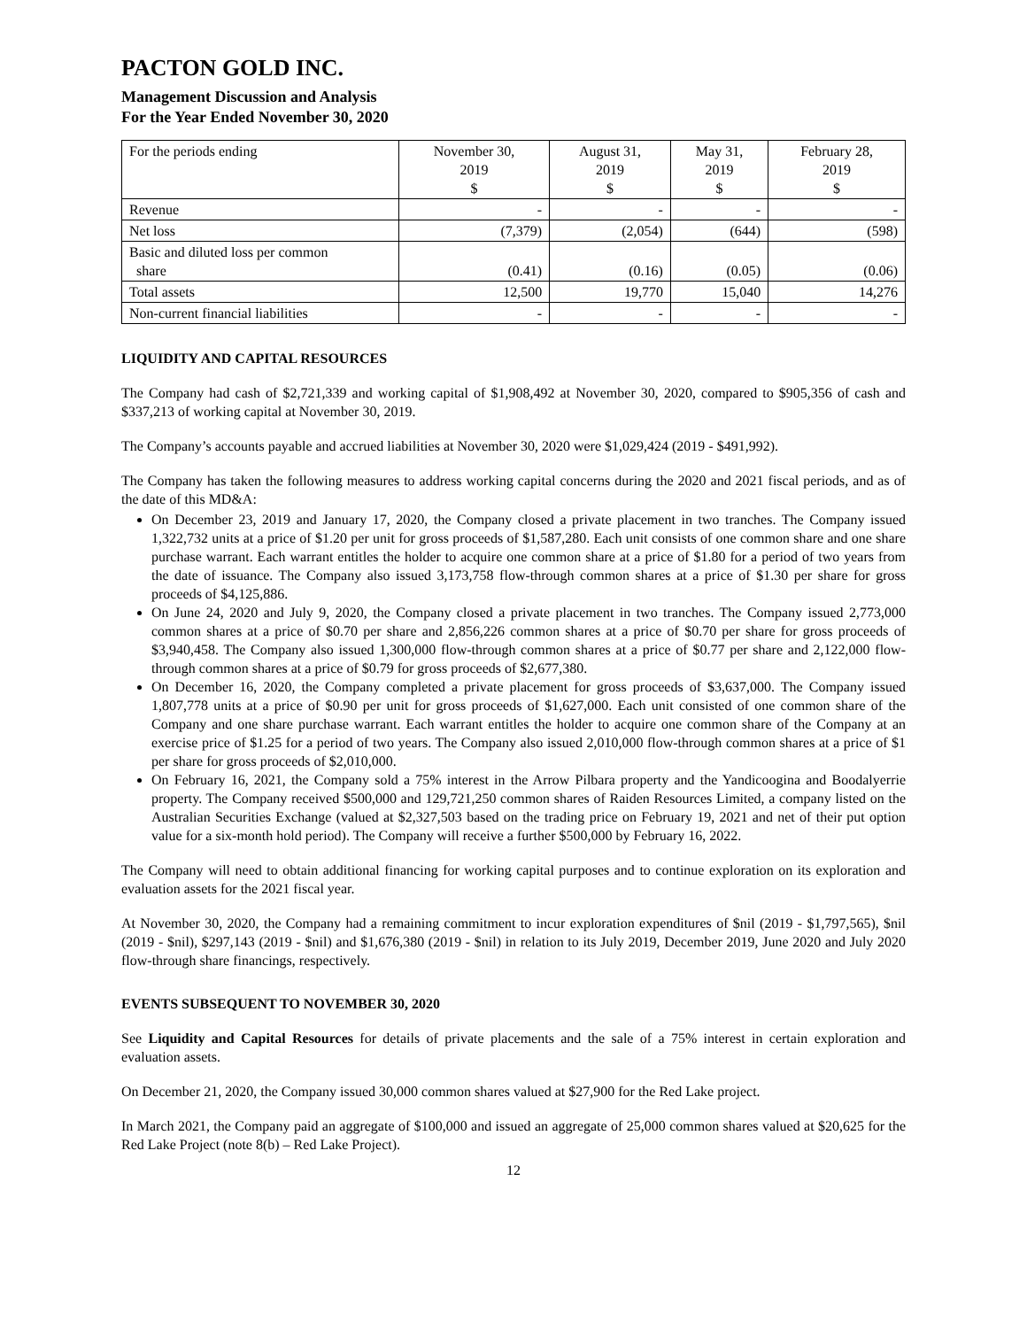PACTON GOLD INC.
Management Discussion and Analysis
For the Year Ended November 30, 2020
| For the periods ending | November 30, 2019 $ | August 31, 2019 $ | May 31, 2019 $ | February 28, 2019 $ |
| --- | --- | --- | --- | --- |
| Revenue | - | - | - | - |
| Net loss | (7,379) | (2,054) | (644) | (598) |
| Basic and diluted loss per common share | (0.41) | (0.16) | (0.05) | (0.06) |
| Total assets | 12,500 | 19,770 | 15,040 | 14,276 |
| Non-current financial liabilities | - | - | - | - |
LIQUIDITY AND CAPITAL RESOURCES
The Company had cash of $2,721,339 and working capital of $1,908,492 at November 30, 2020, compared to $905,356 of cash and $337,213 of working capital at November 30, 2019.
The Company’s accounts payable and accrued liabilities at November 30, 2020 were $1,029,424 (2019 - $491,992).
The Company has taken the following measures to address working capital concerns during the 2020 and 2021 fiscal periods, and as of the date of this MD&A:
On December 23, 2019 and January 17, 2020, the Company closed a private placement in two tranches. The Company issued 1,322,732 units at a price of $1.20 per unit for gross proceeds of $1,587,280. Each unit consists of one common share and one share purchase warrant. Each warrant entitles the holder to acquire one common share at a price of $1.80 for a period of two years from the date of issuance. The Company also issued 3,173,758 flow-through common shares at a price of $1.30 per share for gross proceeds of $4,125,886.
On June 24, 2020 and July 9, 2020, the Company closed a private placement in two tranches. The Company issued 2,773,000 common shares at a price of $0.70 per share and 2,856,226 common shares at a price of $0.70 per share for gross proceeds of $3,940,458. The Company also issued 1,300,000 flow-through common shares at a price of $0.77 per share and 2,122,000 flow-through common shares at a price of $0.79 for gross proceeds of $2,677,380.
On December 16, 2020, the Company completed a private placement for gross proceeds of $3,637,000. The Company issued 1,807,778 units at a price of $0.90 per unit for gross proceeds of $1,627,000. Each unit consisted of one common share of the Company and one share purchase warrant. Each warrant entitles the holder to acquire one common share of the Company at an exercise price of $1.25 for a period of two years. The Company also issued 2,010,000 flow-through common shares at a price of $1 per share for gross proceeds of $2,010,000.
On February 16, 2021, the Company sold a 75% interest in the Arrow Pilbara property and the Yandicoogina and Boodalyerrie property. The Company received $500,000 and 129,721,250 common shares of Raiden Resources Limited, a company listed on the Australian Securities Exchange (valued at $2,327,503 based on the trading price on February 19, 2021 and net of their put option value for a six-month hold period). The Company will receive a further $500,000 by February 16, 2022.
The Company will need to obtain additional financing for working capital purposes and to continue exploration on its exploration and evaluation assets for the 2021 fiscal year.
At November 30, 2020, the Company had a remaining commitment to incur exploration expenditures of $nil (2019 - $1,797,565), $nil (2019 - $nil), $297,143 (2019 - $nil) and $1,676,380 (2019 - $nil) in relation to its July 2019, December 2019, June 2020 and July 2020 flow-through share financings, respectively.
EVENTS SUBSEQUENT TO NOVEMBER 30, 2020
See Liquidity and Capital Resources for details of private placements and the sale of a 75% interest in certain exploration and evaluation assets.
On December 21, 2020, the Company issued 30,000 common shares valued at $27,900 for the Red Lake project.
In March 2021, the Company paid an aggregate of $100,000 and issued an aggregate of 25,000 common shares valued at $20,625 for the Red Lake Project (note 8(b) – Red Lake Project).
12